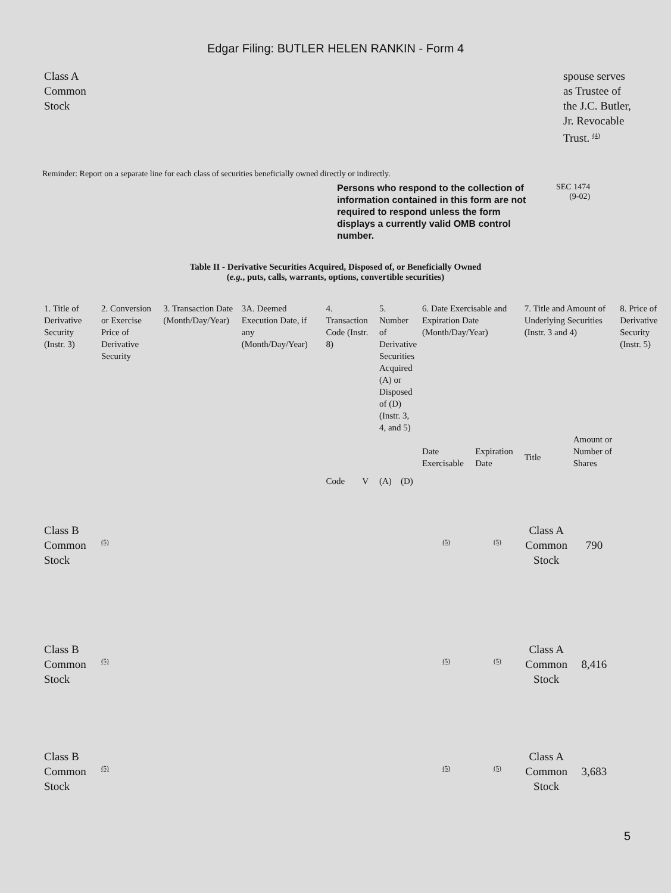Edgar Filing: BUTLER HELEN RANKIN - Form 4
| Class A Common Stock | spouse serves as Trustee of the J.C. Butler, Jr. Revocable Trust. <sup>(4)</sup> |
Reminder: Report on a separate line for each class of securities beneficially owned directly or indirectly.
Persons who respond to the collection of information contained in this form are not required to respond unless the form displays a currently valid OMB control number.
SEC 1474
(9-02)
Table II - Derivative Securities Acquired, Disposed of, or Beneficially Owned
(e.g., puts, calls, warrants, options, convertible securities)
| 1. Title of Derivative Security (Instr. 3) | 2. Conversion or Exercise Price of Derivative Security | 3. Transaction Date (Month/Day/Year) | 3A. Deemed Execution Date, if any (Month/Day/Year) | 4. Transaction Code (Instr. 8) | | 5. Number of Derivative Securities Acquired (A) or Disposed of (D) (Instr. 3, 4, and 5) | | 6. Date Exercisable and Expiration Date (Month/Day/Year) | | 7. Title and Amount of Underlying Securities (Instr. 3 and 4) | | 8. Price of Derivative Security (Instr. 5) |
| --- | --- | --- | --- | --- | --- | --- | --- | --- | --- | --- | --- | --- |
| | | | | Code | V | (A) | (D) | Date Exercisable | Expiration Date | Title | Amount or Number of Shares | |
| Class B Common Stock | <sup>(5)</sup> | | | | | | | <sup>(5)</sup> | <sup>(5)</sup> | Class A Common Stock | 790 | |
| Class B Common Stock | <sup>(5)</sup> | | | | | | | <sup>(5)</sup> | <sup>(5)</sup> | Class A Common Stock | 8,416 | |
| Class B Common Stock | <sup>(5)</sup> | | | | | | | <sup>(5)</sup> | <sup>(5)</sup> | Class A Common Stock | 3,683 | |
5